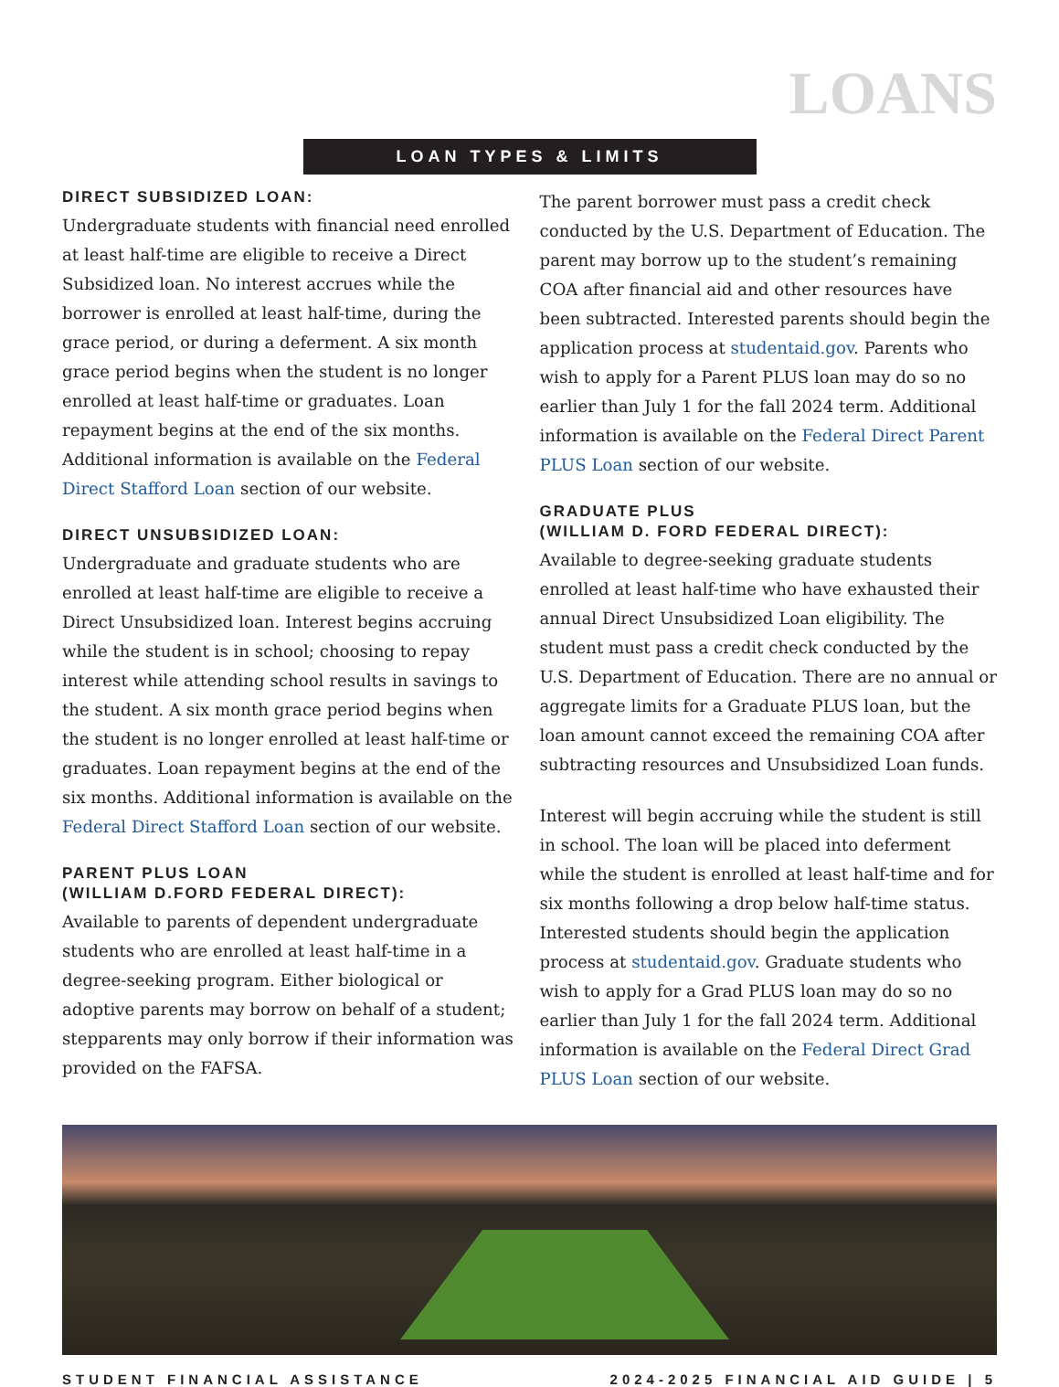LOANS
LOAN TYPES & LIMITS
DIRECT SUBSIDIZED LOAN:
Undergraduate students with financial need enrolled at least half-time are eligible to receive a Direct Subsidized loan. No interest accrues while the borrower is enrolled at least half-time, during the grace period, or during a deferment. A six month grace period begins when the student is no longer enrolled at least half-time or graduates. Loan repayment begins at the end of the six months. Additional information is available on the Federal Direct Stafford Loan section of our website.
DIRECT UNSUBSIDIZED LOAN:
Undergraduate and graduate students who are enrolled at least half-time are eligible to receive a Direct Unsubsidized loan. Interest begins accruing while the student is in school; choosing to repay interest while attending school results in savings to the student. A six month grace period begins when the student is no longer enrolled at least half-time or graduates. Loan repayment begins at the end of the six months. Additional information is available on the Federal Direct Stafford Loan section of our website.
PARENT PLUS LOAN
(WILLIAM D.FORD FEDERAL DIRECT):
Available to parents of dependent undergraduate students who are enrolled at least half-time in a degree-seeking program. Either biological or adoptive parents may borrow on behalf of a student; stepparents may only borrow if their information was provided on the FAFSA.
The parent borrower must pass a credit check conducted by the U.S. Department of Education. The parent may borrow up to the student’s remaining COA after financial aid and other resources have been subtracted. Interested parents should begin the application process at studentaid.gov. Parents who wish to apply for a Parent PLUS loan may do so no earlier than July 1 for the fall 2024 term. Additional information is available on the Federal Direct Parent PLUS Loan section of our website.
GRADUATE PLUS
(WILLIAM D. FORD FEDERAL DIRECT):
Available to degree-seeking graduate students enrolled at least half-time who have exhausted their annual Direct Unsubsidized Loan eligibility. The student must pass a credit check conducted by the U.S. Department of Education. There are no annual or aggregate limits for a Graduate PLUS loan, but the loan amount cannot exceed the remaining COA after subtracting resources and Unsubsidized Loan funds.
Interest will begin accruing while the student is still in school. The loan will be placed into deferment while the student is enrolled at least half-time and for six months following a drop below half-time status. Interested students should begin the application process at studentaid.gov. Graduate students who wish to apply for a Grad PLUS loan may do so no earlier than July 1 for the fall 2024 term. Additional information is available on the Federal Direct Grad PLUS Loan section of our website.
STUDENT FINANCIAL ASSISTANCE 2024-2025 FINANCIAL AID GUIDE | 5